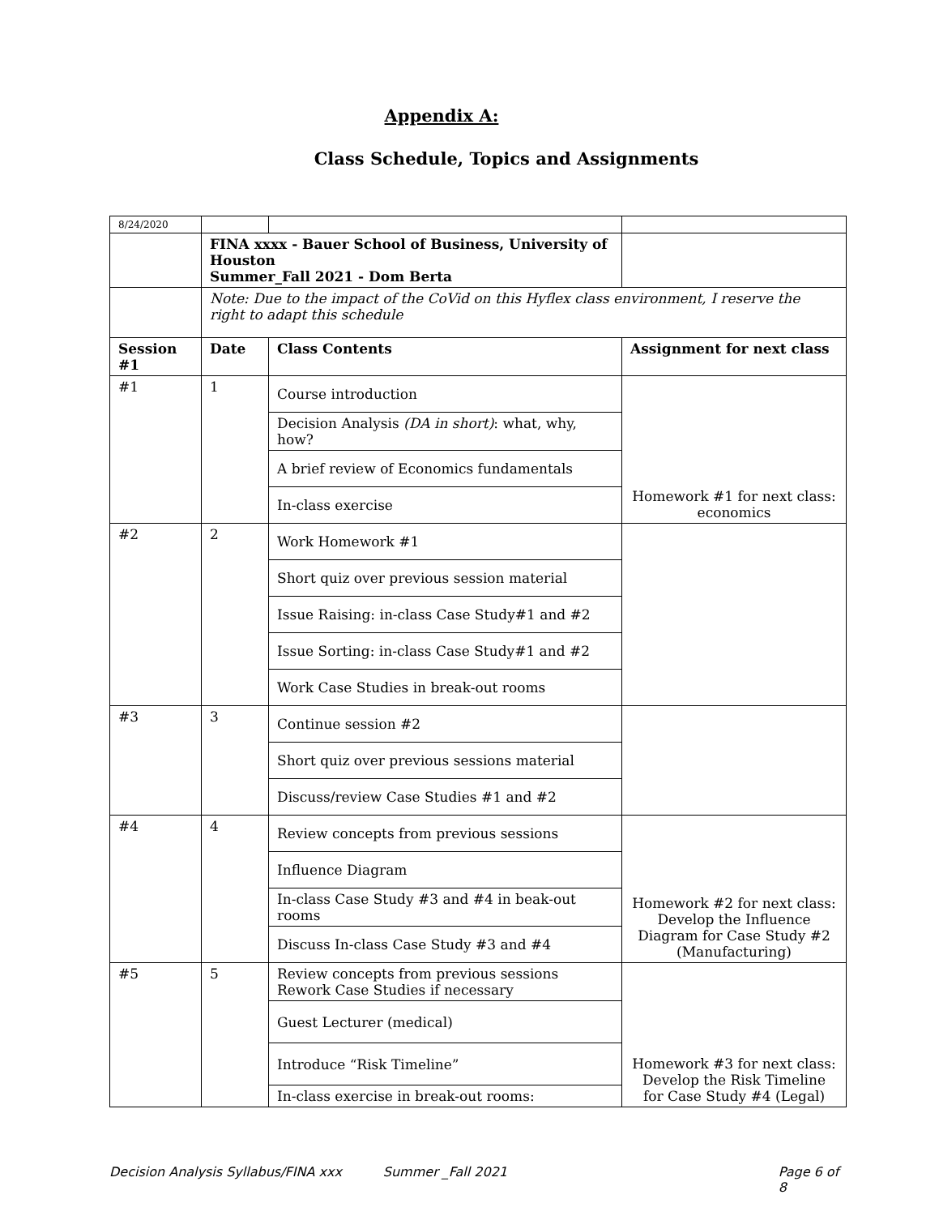Appendix A:
Class Schedule, Topics and Assignments
| 8/24/2020 | | | |
| | FINA xxxx - Bauer School of Business, University of Houston Summer_Fall 2021 - Dom Berta | | |
| | Note: Due to the impact of the CoVid on this Hyflex class environment, I reserve the right to adapt this schedule | | |
| Session #1 | Date | Class Contents | Assignment for next class |
| #1 | 1 | Course introduction | Homework #1 for next class: economics |
| | | Decision Analysis (DA in short) : what, why, how? | |
| | | A brief review of Economics fundamentals | |
| | | In-class exercise | |
| #2 | 2 | Work Homework #1 | |
| | | Short quiz over previous session material | |
| | | Issue Raising: in-class Case Study#1 and #2 | |
| | | Issue Sorting: in-class Case Study#1 and #2 | |
| | | Work Case Studies in break-out rooms | |
| #3 | 3 | Continue session #2 | |
| | | Short quiz over previous sessions material | |
| | | Discuss/review Case Studies #1 and #2 | |
| #4 | 4 | Review concepts from previous sessions | Homework #2 for next class: Develop the Influence Diagram for Case Study #2 (Manufacturing) |
| | | Influence Diagram | |
| | | In-class Case Study #3 and #4 in beak-out rooms | |
| | | Discuss In-class Case Study #3 and #4 | |
| #5 | 5 | Review concepts from previous sessions Rework Case Studies if necessary | Homework #3 for next class: Develop the Risk Timeline for Case Study #4 (Legal) |
| | | Guest Lecturer (medical) | |
| | | Introduce “Risk Timeline” | |
| | | In-class exercise in break-out rooms: | |
Decision Analysis Syllabus/FINA xxx Summer _Fall 2021 Page 6 of 8